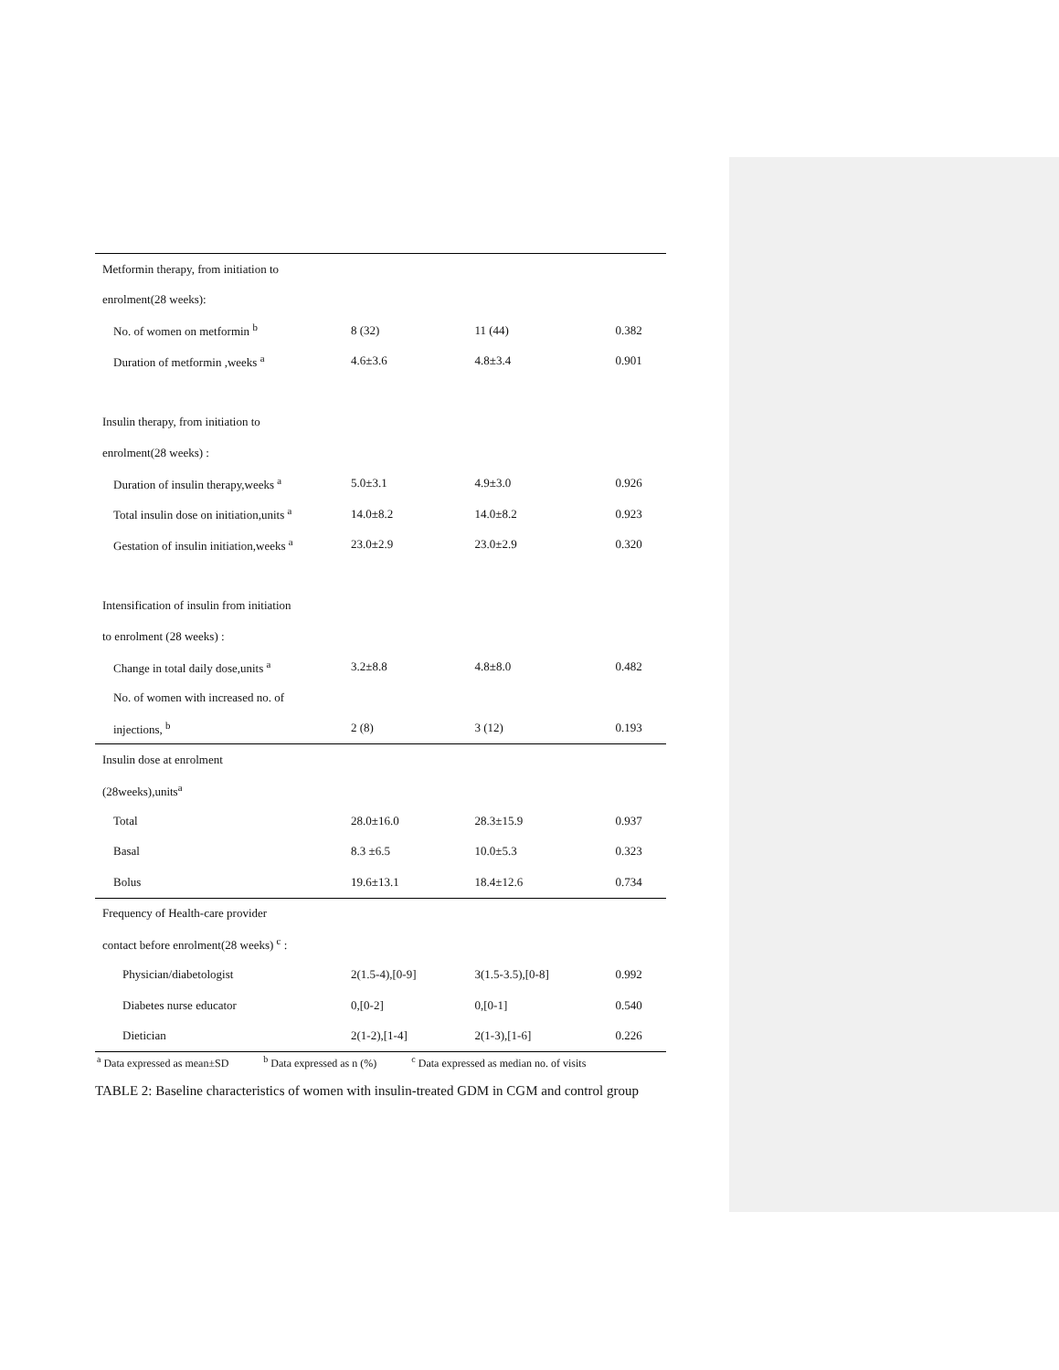| Metformin therapy, from initiation to | | | |
| enrolment(28 weeks): | | | |
| No. of women on metformin <sup>b</sup> | 8 (32) | 11 (44) | 0.382 |
| Duration of metformin ,weeks <sup>a</sup> | 4.6±3.6 | 4.8±3.4 | 0.901 |
| Insulin therapy, from initiation to | | | |
| enrolment(28 weeks) : | | | |
| Duration of insulin therapy,weeks <sup>a</sup> | 5.0±3.1 | 4.9±3.0 | 0.926 |
| Total insulin dose on initiation,units <sup>a</sup> | 14.0±8.2 | 14.0±8.2 | 0.923 |
| Gestation of insulin initiation,weeks <sup>a</sup> | 23.0±2.9 | 23.0±2.9 | 0.320 |
| Intensification of insulin from initiation | | | |
| to enrolment (28 weeks) : | | | |
| Change in total daily dose,units <sup>a</sup> | 3.2±8.8 | 4.8±8.0 | 0.482 |
| No. of women with increased no. of | | | |
| injections, <sup>b</sup> | 2 (8) | 3 (12) | 0.193 |
| Insulin dose at enrolment | | | |
| (28weeks),units<sup>a</sup> | | | |
| Total | 28.0±16.0 | 28.3±15.9 | 0.937 |
| Basal | 8.3 ±6.5 | 10.0±5.3 | 0.323 |
| Bolus | 19.6±13.1 | 18.4±12.6 | 0.734 |
| Frequency of Health-care provider | | | |
| contact before enrolment(28 weeks) <sup>c</sup> : | | | |
| Physician/diabetologist | 2(1.5-4),[0-9] | 3(1.5-3.5),[0-8] | 0.992 |
| Diabetes nurse educator | 0,[0-2] | 0,[0-1] | 0.540 |
| Dietician | 2(1-2),[1-4] | 2(1-3),[1-6] | 0.226 |
<sup>a</sup> Data expressed as mean±SD <sup>b</sup> Data expressed as n (%) <sup>c</sup> Data expressed as median no. of visits
TABLE 2: Baseline characteristics of women with insulin-treated GDM in CGM and control group